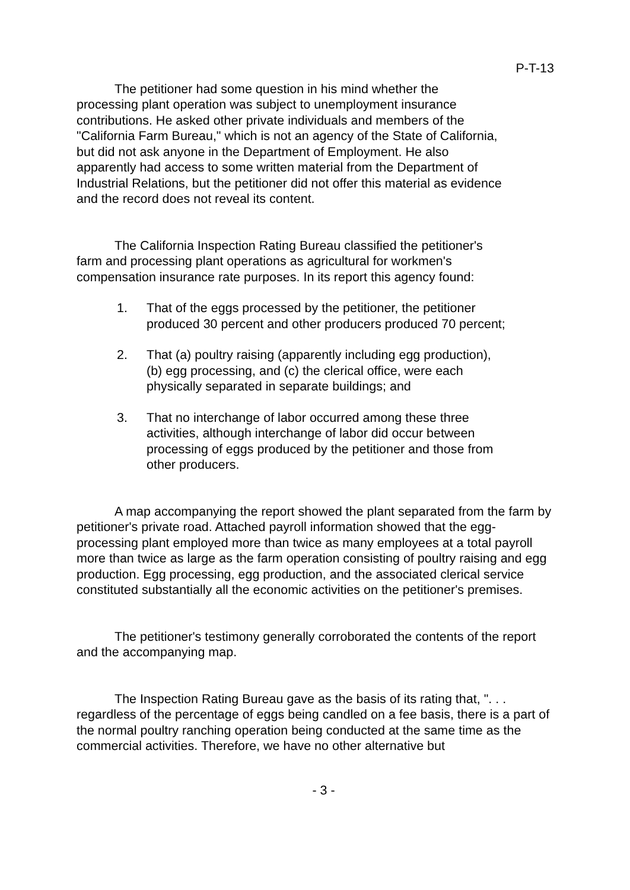P-T-13
The petitioner had some question in his mind whether the processing plant operation was subject to unemployment insurance contributions. He asked other private individuals and members of the "California Farm Bureau," which is not an agency of the State of California, but did not ask anyone in the Department of Employment. He also apparently had access to some written material from the Department of Industrial Relations, but the petitioner did not offer this material as evidence and the record does not reveal its content.
The California Inspection Rating Bureau classified the petitioner's farm and processing plant operations as agricultural for workmen's compensation insurance rate purposes. In its report this agency found:
1. That of the eggs processed by the petitioner, the petitioner produced 30 percent and other producers produced 70 percent;
2. That (a) poultry raising (apparently including egg production), (b) egg processing, and (c) the clerical office, were each physically separated in separate buildings; and
3. That no interchange of labor occurred among these three activities, although interchange of labor did occur between processing of eggs produced by the petitioner and those from other producers.
A map accompanying the report showed the plant separated from the farm by petitioner's private road. Attached payroll information showed that the egg-processing plant employed more than twice as many employees at a total payroll more than twice as large as the farm operation consisting of poultry raising and egg production. Egg processing, egg production, and the associated clerical service constituted substantially all the economic activities on the petitioner's premises.
The petitioner's testimony generally corroborated the contents of the report and the accompanying map.
The Inspection Rating Bureau gave as the basis of its rating that, ". . . regardless of the percentage of eggs being candled on a fee basis, there is a part of the normal poultry ranching operation being conducted at the same time as the commercial activities. Therefore, we have no other alternative but
- 3 -